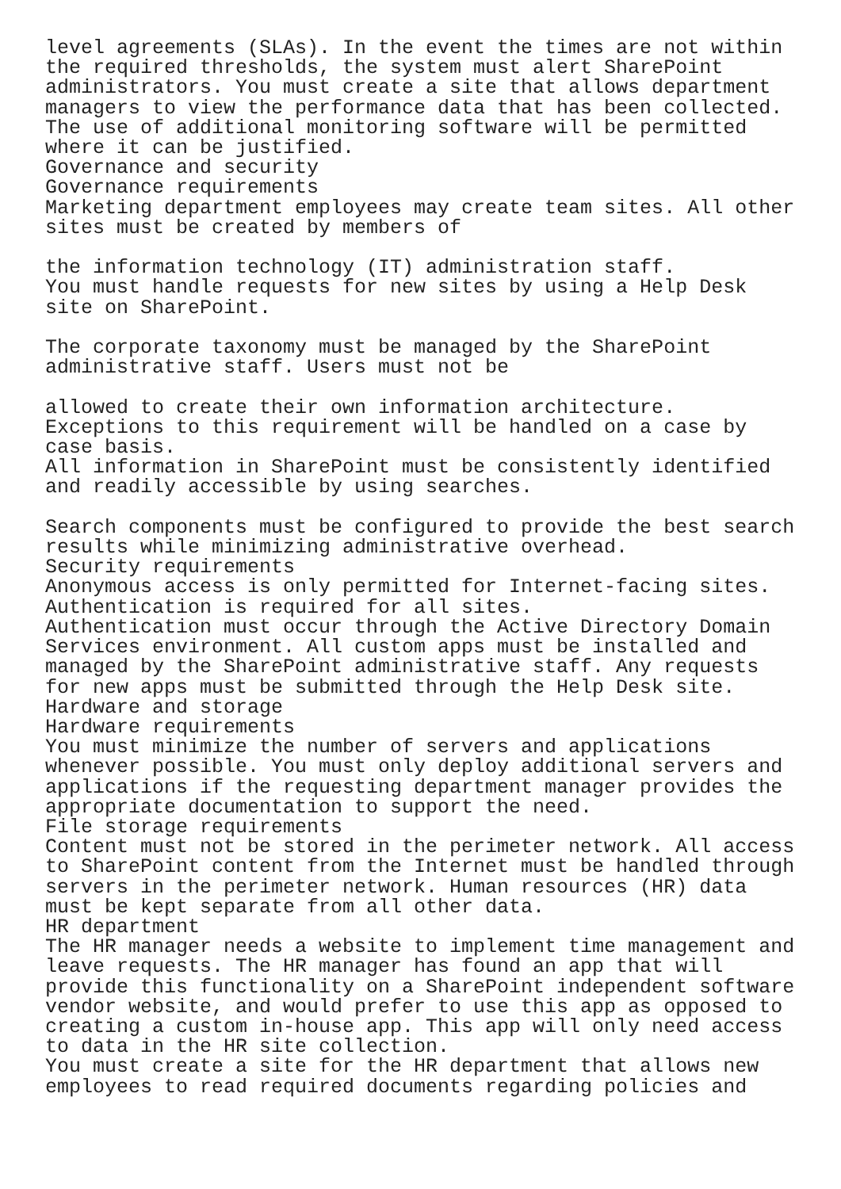level agreements (SLAs). In the event the times are not within
the required thresholds, the system must alert SharePoint
administrators. You must create a site that allows department
managers to view the performance data that has been collected.
The use of additional monitoring software will be permitted
where it can be justified.
Governance and security
Governance requirements
Marketing department employees may create team sites. All other
sites must be created by members of

the information technology (IT) administration staff.
You must handle requests for new sites by using a Help Desk
site on SharePoint.

The corporate taxonomy must be managed by the SharePoint
administrative staff. Users must not be

allowed to create their own information architecture.
Exceptions to this requirement will be handled on a case by
case basis.
All information in SharePoint must be consistently identified
and readily accessible by using searches.

Search components must be configured to provide the best search
results while minimizing administrative overhead.
Security requirements
Anonymous access is only permitted for Internet-facing sites.
Authentication is required for all sites.
Authentication must occur through the Active Directory Domain
Services environment. All custom apps must be installed and
managed by the SharePoint administrative staff. Any requests
for new apps must be submitted through the Help Desk site.
Hardware and storage
Hardware requirements
You must minimize the number of servers and applications
whenever possible. You must only deploy additional servers and
applications if the requesting department manager provides the
appropriate documentation to support the need.
File storage requirements
Content must not be stored in the perimeter network. All access
to SharePoint content from the Internet must be handled through
servers in the perimeter network. Human resources (HR) data
must be kept separate from all other data.
HR department
The HR manager needs a website to implement time management and
leave requests. The HR manager has found an app that will
provide this functionality on a SharePoint independent software
vendor website, and would prefer to use this app as opposed to
creating a custom in-house app. This app will only need access
to data in the HR site collection.
You must create a site for the HR department that allows new
employees to read required documents regarding policies and